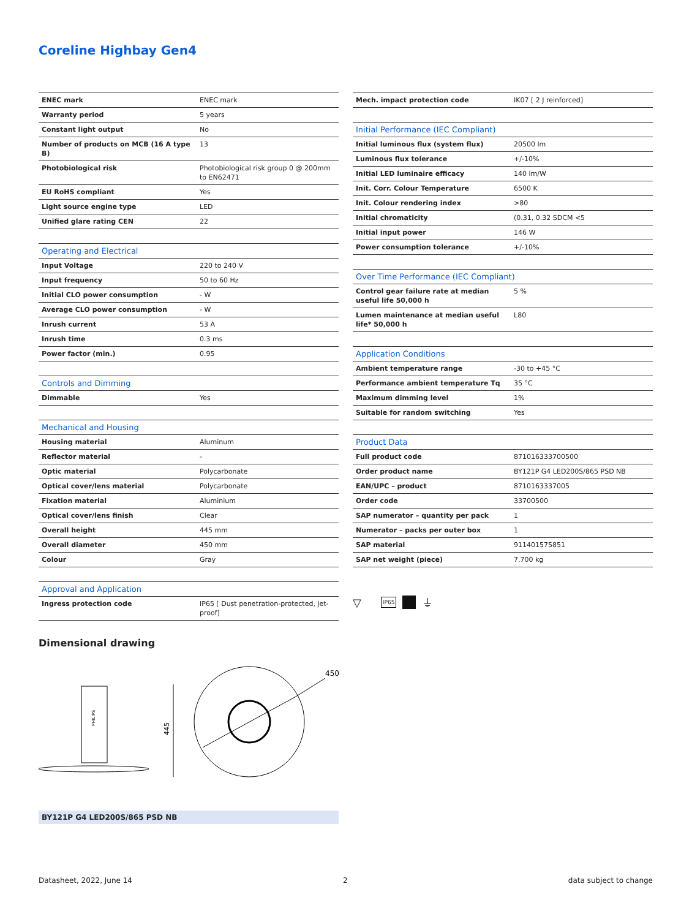Coreline Highbay Gen4
| ENEC mark | ENEC mark |
| Warranty period | 5 years |
| Constant light output | No |
| Number of products on MCB (16 A type B) | 13 |
| Photobiological risk | Photobiological risk group 0 @ 200mm to EN62471 |
| EU RoHS compliant | Yes |
| Light source engine type | LED |
| Unified glare rating CEN | 22 |
| Operating and Electrical | |
| --- | --- |
| Input Voltage | 220 to 240 V |
| Input frequency | 50 to 60 Hz |
| Initial CLO power consumption | - W |
| Average CLO power consumption | - W |
| Inrush current | 53 A |
| Inrush time | 0.3 ms |
| Power factor (min.) | 0.95 |
| Controls and Dimming | |
| --- | --- |
| Dimmable | Yes |
| Mechanical and Housing | |
| --- | --- |
| Housing material | Aluminum |
| Reflector material | - |
| Optic material | Polycarbonate |
| Optical cover/lens material | Polycarbonate |
| Fixation material | Aluminium |
| Optical cover/lens finish | Clear |
| Overall height | 445 mm |
| Overall diameter | 450 mm |
| Colour | Gray |
| Approval and Application | |
| --- | --- |
| Ingress protection code | IP65 [ Dust penetration-protected, jet-proof] |
| Mech. impact protection code | IK07 [ 2 J reinforced] |
| Initial Performance (IEC Compliant) | |
| --- | --- |
| Initial luminous flux (system flux) | 20500 lm |
| Luminous flux tolerance | +/-10% |
| Initial LED luminaire efficacy | 140 lm/W |
| Init. Corr. Colour Temperature | 6500 K |
| Init. Colour rendering index | >80 |
| Initial chromaticity | (0.31, 0.32 SDCM <5 |
| Initial input power | 146 W |
| Power consumption tolerance | +/-10% |
| Over Time Performance (IEC Compliant) | |
| --- | --- |
| Control gear failure rate at median useful life 50,000 h | 5 % |
| Lumen maintenance at median useful life* 50,000 h | L80 |
| Application Conditions | |
| --- | --- |
| Ambient temperature range | -30 to +45 °C |
| Performance ambient temperature Tq | 35 °C |
| Maximum dimming level | 1% |
| Suitable for random switching | Yes |
| Product Data | |
| --- | --- |
| Full product code | 871016333700500 |
| Order product name | BY121P G4 LED200S/865 PSD NB |
| EAN/UPC – product | 8710163337005 |
| Order code | 33700500 |
| SAP numerator – quantity per pack | 1 |
| Numerator – packs per outer box | 1 |
| SAP material | 911401575851 |
| SAP net weight (piece) | 7.700 kg |
▽ IP65 ⏚
Dimensional drawing
PHILIPS
445
450
BY121P G4 LED200S/865 PSD NB
Datasheet, 2022, June 14 2 data subject to change